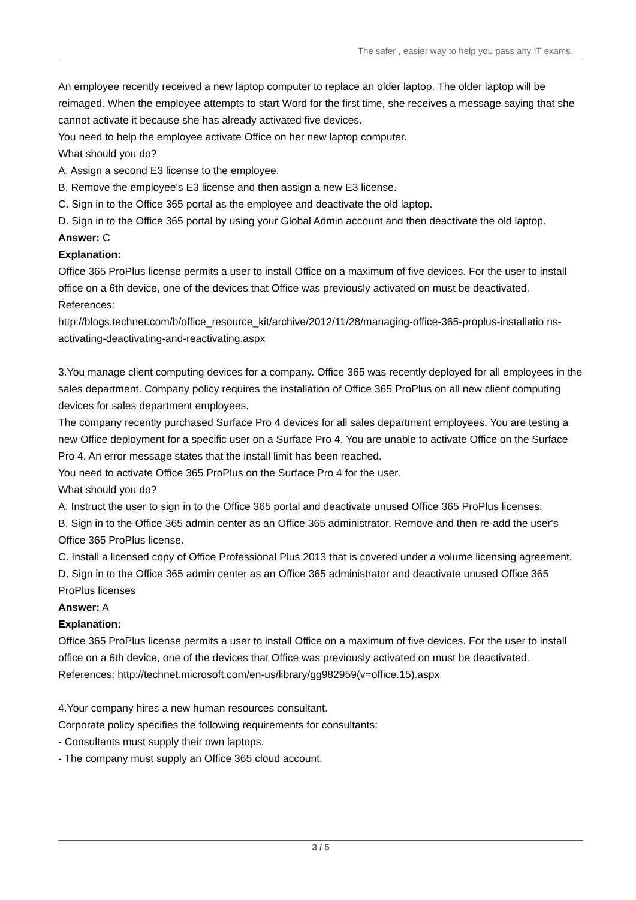The safer , easier way to help you pass any IT exams.
An employee recently received a new laptop computer to replace an older laptop. The older laptop will be reimaged. When the employee attempts to start Word for the first time, she receives a message saying that she cannot activate it because she has already activated five devices.
You need to help the employee activate Office on her new laptop computer.
What should you do?
A. Assign a second E3 license to the employee.
B. Remove the employee's E3 license and then assign a new E3 license.
C. Sign in to the Office 365 portal as the employee and deactivate the old laptop.
D. Sign in to the Office 365 portal by using your Global Admin account and then deactivate the old laptop.
Answer: C
Explanation:
Office 365 ProPlus license permits a user to install Office on a maximum of five devices. For the user to install office on a 6th device, one of the devices that Office was previously activated on must be deactivated.
References:
http://blogs.technet.com/b/office_resource_kit/archive/2012/11/28/managing-office-365-proplus-installatio ns-activating-deactivating-and-reactivating.aspx
3.You manage client computing devices for a company. Office 365 was recently deployed for all employees in the sales department. Company policy requires the installation of Office 365 ProPlus on all new client computing devices for sales department employees.
The company recently purchased Surface Pro 4 devices for all sales department employees. You are testing a new Office deployment for a specific user on a Surface Pro 4. You are unable to activate Office on the Surface Pro 4. An error message states that the install limit has been reached.
You need to activate Office 365 ProPlus on the Surface Pro 4 for the user.
What should you do?
A. Instruct the user to sign in to the Office 365 portal and deactivate unused Office 365 ProPlus licenses.
B. Sign in to the Office 365 admin center as an Office 365 administrator. Remove and then re-add the user's Office 365 ProPlus license.
C. Install a licensed copy of Office Professional Plus 2013 that is covered under a volume licensing agreement.
D. Sign in to the Office 365 admin center as an Office 365 administrator and deactivate unused Office 365 ProPlus licenses
Answer: A
Explanation:
Office 365 ProPlus license permits a user to install Office on a maximum of five devices. For the user to install office on a 6th device, one of the devices that Office was previously activated on must be deactivated.
References: http://technet.microsoft.com/en-us/library/gg982959(v=office.15).aspx
4.Your company hires a new human resources consultant.
Corporate policy specifies the following requirements for consultants:
- Consultants must supply their own laptops.
- The company must supply an Office 365 cloud account.
3 / 5